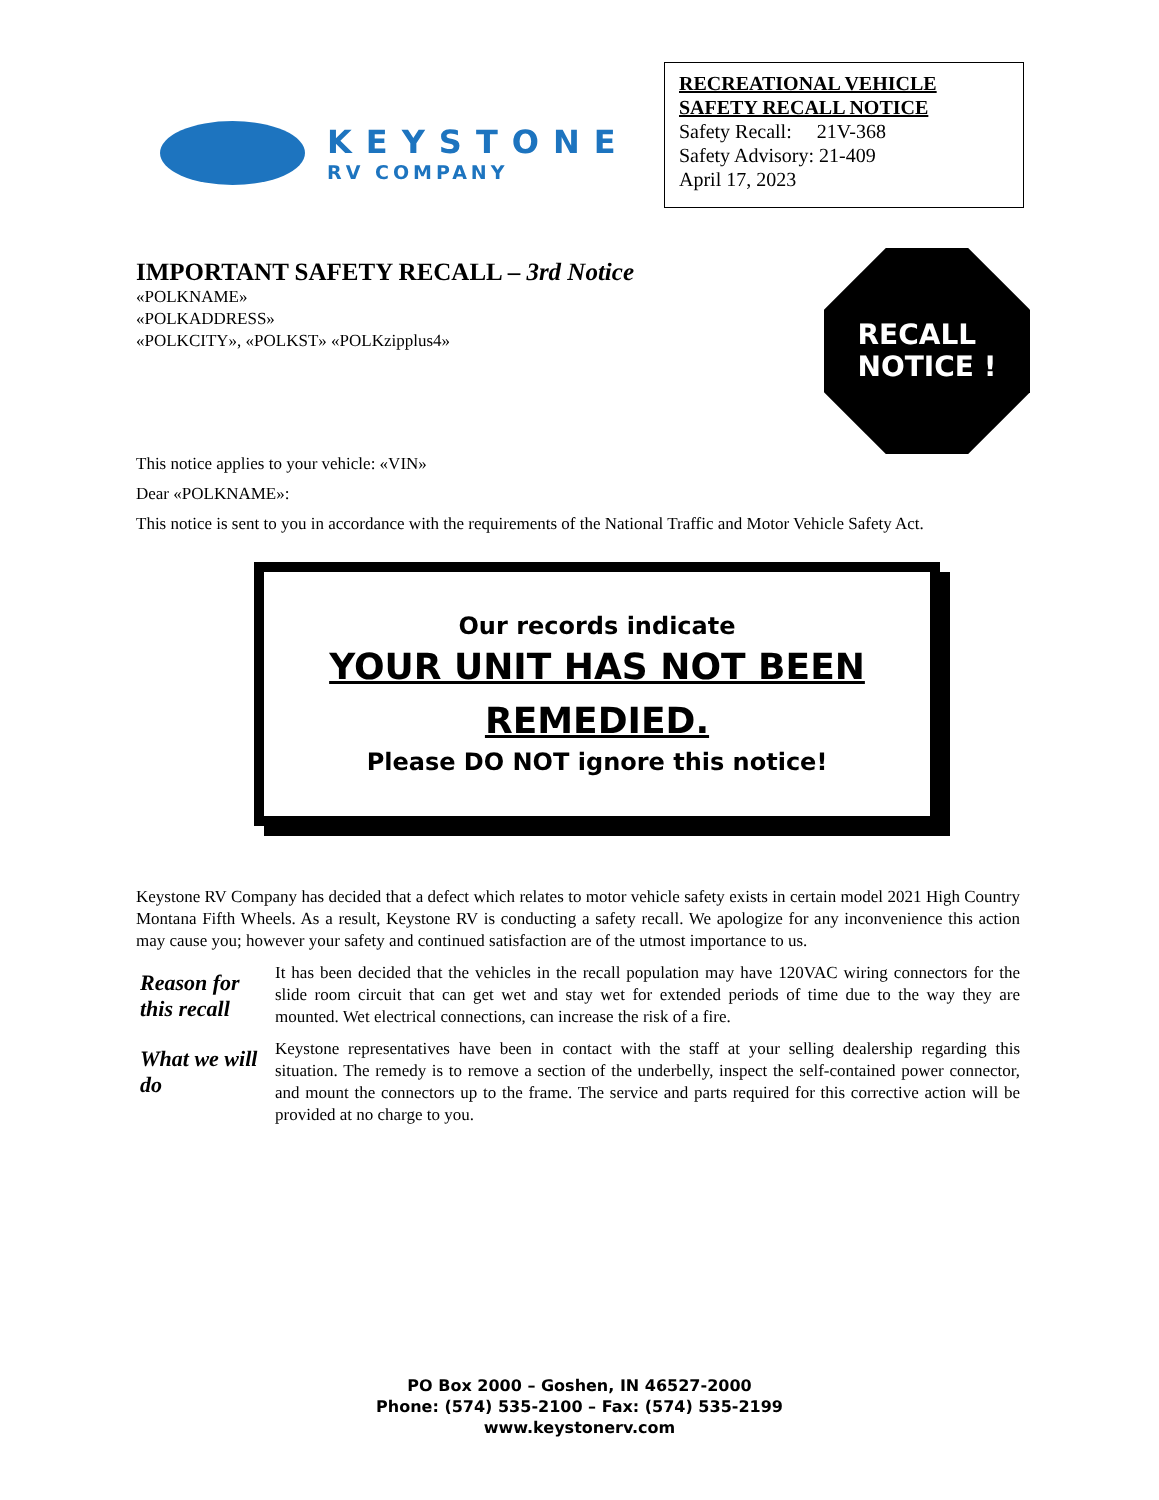KEYSTONE
RV COMPANY
RECREATIONAL VEHICLE
SAFETY RECALL NOTICE
Safety Recall: 21V-368
Safety Advisory: 21-409
April 17, 2023
IMPORTANT SAFETY RECALL – 3rd Notice
«POLKNAME»
«POLKADDRESS»
«POLKCITY», «POLKST» «POLKzipplus4»
RECALL
NOTICE !
This notice applies to your vehicle: «VIN»
Dear «POLKNAME»:
This notice is sent to you in accordance with the requirements of the National Traffic and Motor Vehicle Safety Act.
Our records indicate
YOUR UNIT HAS NOT BEEN REMEDIED.
Please DO NOT ignore this notice!
Keystone RV Company has decided that a defect which relates to motor vehicle safety exists in certain model 2021 High Country Montana Fifth Wheels. As a result, Keystone RV is conducting a safety recall. We apologize for any inconvenience this action may cause you; however your safety and continued satisfaction are of the utmost importance to us.
Reason for this recall
It has been decided that the vehicles in the recall population may have 120VAC wiring connectors for the slide room circuit that can get wet and stay wet for extended periods of time due to the way they are mounted. Wet electrical connections, can increase the risk of a fire.
What we will do
Keystone representatives have been in contact with the staff at your selling dealership regarding this situation. The remedy is to remove a section of the underbelly, inspect the self-contained power connector, and mount the connectors up to the frame. The service and parts required for this corrective action will be provided at no charge to you.
PO Box 2000 – Goshen, IN 46527-2000
Phone: (574) 535-2100 – Fax: (574) 535-2199
www.keystonerv.com